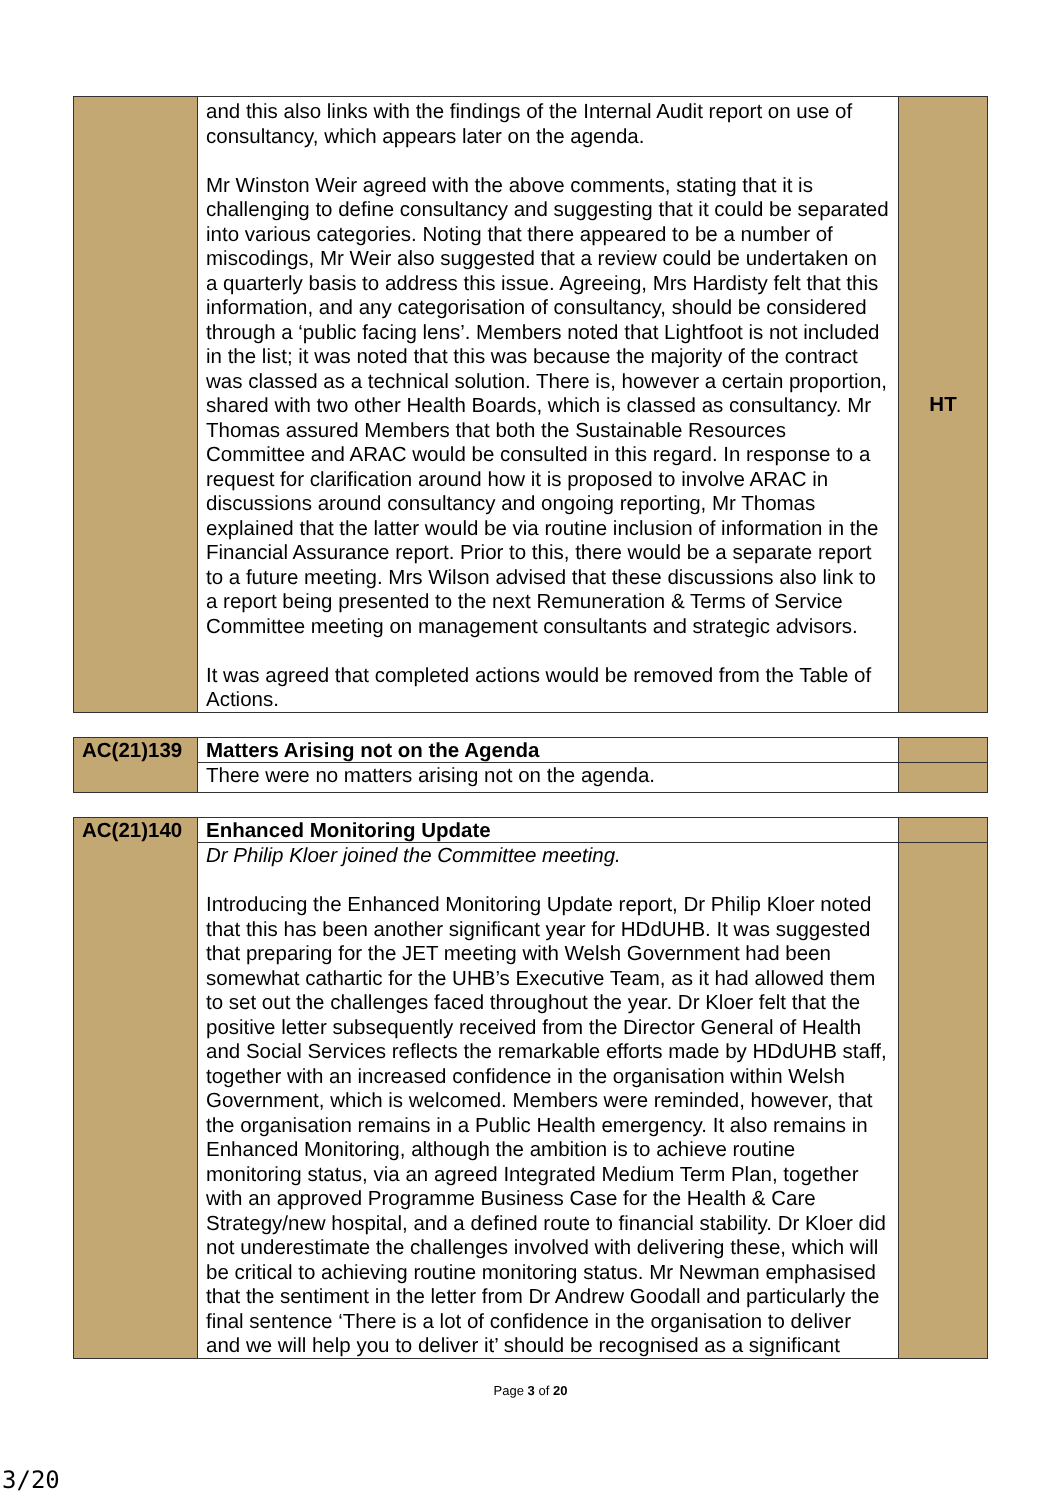| | and this also links with the findings of the Internal Audit report on use of consultancy, which appears later on the agenda. Mr Winston Weir agreed with the above comments, stating that it is challenging to define consultancy and suggesting that it could be separated into various categories. Noting that there appeared to be a number of miscodings, Mr Weir also suggested that a review could be undertaken on a quarterly basis to address this issue. Agreeing, Mrs Hardisty felt that this information, and any categorisation of consultancy, should be considered through a ‘public facing lens’. Members noted that Lightfoot is not included in the list; it was noted that this was because the majority of the contract was classed as a technical solution. There is, however a certain proportion, shared with two other Health Boards, which is classed as consultancy. Mr Thomas assured Members that both the Sustainable Resources Committee and ARAC would be consulted in this regard. In response to a request for clarification around how it is proposed to involve ARAC in discussions around consultancy and ongoing reporting, Mr Thomas explained that the latter would be via routine inclusion of information in the Financial Assurance report. Prior to this, there would be a separate report to a future meeting. Mrs Wilson advised that these discussions also link to a report being presented to the next Remuneration & Terms of Service Committee meeting on management consultants and strategic advisors. It was agreed that completed actions would be removed from the Table of Actions. | HT |
| AC(21)139 | Matters Arising not on the Agenda | |
| | There were no matters arising not on the agenda. | |
| AC(21)140 | Enhanced Monitoring Update | |
| | Dr Philip Kloer joined the Committee meeting. Introducing the Enhanced Monitoring Update report, Dr Philip Kloer noted that this has been another significant year for HDdUHB. It was suggested that preparing for the JET meeting with Welsh Government had been somewhat cathartic for the UHB’s Executive Team, as it had allowed them to set out the challenges faced throughout the year. Dr Kloer felt that the positive letter subsequently received from the Director General of Health and Social Services reflects the remarkable efforts made by HDdUHB staff, together with an increased confidence in the organisation within Welsh Government, which is welcomed. Members were reminded, however, that the organisation remains in a Public Health emergency. It also remains in Enhanced Monitoring, although the ambition is to achieve routine monitoring status, via an agreed Integrated Medium Term Plan, together with an approved Programme Business Case for the Health & Care Strategy/new hospital, and a defined route to financial stability. Dr Kloer did not underestimate the challenges involved with delivering these, which will be critical to achieving routine monitoring status. Mr Newman emphasised that the sentiment in the letter from Dr Andrew Goodall and particularly the final sentence ‘There is a lot of confidence in the organisation to deliver and we will help you to deliver it’ should be recognised as a significant | |
Page 3 of 20
3/20